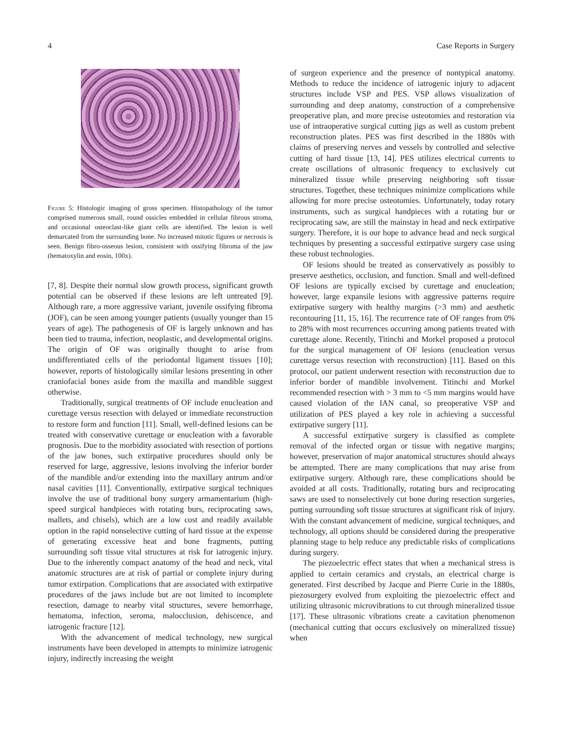4 Case Reports in Surgery
Figure 5: Histologic imaging of gross specimen. Histopathology of the tumor comprised numerous small, round ossicles embedded in cellular fibrous stroma, and occasional osteoclast-like giant cells are identified. The lesion is well demarcated from the surrounding bone. No increased mitotic figures or necrosis is seen. Benign fibro-osseous lesion, consistent with ossifying fibroma of the jaw (hematoxylin and eosin, 100x).
[7, 8]. Despite their normal slow growth process, significant growth potential can be observed if these lesions are left untreated [9]. Although rare, a more aggressive variant, juvenile ossifying fibroma (JOF), can be seen among younger patients (usually younger than 15 years of age). The pathogenesis of OF is largely unknown and has been tied to trauma, infection, neoplastic, and developmental origins. The origin of OF was originally thought to arise from undifferentiated cells of the periodontal ligament tissues [10]; however, reports of histologically similar lesions presenting in other craniofacial bones aside from the maxilla and mandible suggest otherwise.
Traditionally, surgical treatments of OF include enucleation and curettage versus resection with delayed or immediate reconstruction to restore form and function [11]. Small, well-defined lesions can be treated with conservative curettage or enucleation with a favorable prognosis. Due to the morbidity associated with resection of portions of the jaw bones, such extirpative procedures should only be reserved for large, aggressive, lesions involving the inferior border of the mandible and/or extending into the maxillary antrum and/or nasal cavities [11]. Conventionally, extirpative surgical techniques involve the use of traditional bony surgery armamentarium (high-speed surgical handpieces with rotating burs, reciprocating saws, mallets, and chisels), which are a low cost and readily available option in the rapid nonselective cutting of hard tissue at the expense of generating excessive heat and bone fragments, putting surrounding soft tissue vital structures at risk for iatrogenic injury. Due to the inherently compact anatomy of the head and neck, vital anatomic structures are at risk of partial or complete injury during tumor extirpation. Complications that are associated with extirpative procedures of the jaws include but are not limited to incomplete resection, damage to nearby vital structures, severe hemorrhage, hematoma, infection, seroma, malocclusion, dehiscence, and iatrogenic fracture [12].
With the advancement of medical technology, new surgical instruments have been developed in attempts to minimize iatrogenic injury, indirectly increasing the weight
of surgeon experience and the presence of nontypical anatomy. Methods to reduce the incidence of iatrogenic injury to adjacent structures include VSP and PES. VSP allows visualization of surrounding and deep anatomy, construction of a comprehensive preoperative plan, and more precise osteotomies and restoration via use of intraoperative surgical cutting jigs as well as custom prebent reconstruction plates. PES was first described in the 1880s with claims of preserving nerves and vessels by controlled and selective cutting of hard tissue [13, 14]. PES utilizes electrical currents to create oscillations of ultrasonic frequency to exclusively cut mineralized tissue while preserving neighboring soft tissue structures. Together, these techniques minimize complications while allowing for more precise osteotomies. Unfortunately, today rotary instruments, such as surgical handpieces with a rotating bur or reciprocating saw, are still the mainstay in head and neck extirpative surgery. Therefore, it is our hope to advance head and neck surgical techniques by presenting a successful extirpative surgery case using these robust technologies.
OF lesions should be treated as conservatively as possibly to preserve aesthetics, occlusion, and function. Small and well-defined OF lesions are typically excised by curettage and enucleation; however, large expansile lesions with aggressive patterns require extirpative surgery with healthy margins (>3 mm) and aesthetic recontouring [11, 15, 16]. The recurrence rate of OF ranges from 0% to 28% with most recurrences occurring among patients treated with curettage alone. Recently, Titinchi and Morkel proposed a protocol for the surgical management of OF lesions (enucleation versus curettage versus resection with reconstruction) [11]. Based on this protocol, our patient underwent resection with reconstruction due to inferior border of mandible involvement. Titinchi and Morkel recommended resection with > 3 mm to <5 mm margins would have caused violation of the IAN canal, so preoperative VSP and utilization of PES played a key role in achieving a successful extirpative surgery [11].
A successful extirpative surgery is classified as complete removal of the infected organ or tissue with negative margins; however, preservation of major anatomical structures should always be attempted. There are many complications that may arise from extirpative surgery. Although rare, these complications should be avoided at all costs. Traditionally, rotating burs and reciprocating saws are used to nonselectively cut bone during resection surgeries, putting surrounding soft tissue structures at significant risk of injury. With the constant advancement of medicine, surgical techniques, and technology, all options should be considered during the preoperative planning stage to help reduce any predictable risks of complications during surgery.
The piezoelectric effect states that when a mechanical stress is applied to certain ceramics and crystals, an electrical charge is generated. First described by Jacque and Pierre Curie in the 1880s, piezosurgery evolved from exploiting the piezoelectric effect and utilizing ultrasonic microvibrations to cut through mineralized tissue [17]. These ultrasonic vibrations create a cavitation phenomenon (mechanical cutting that occurs exclusively on mineralized tissue) when